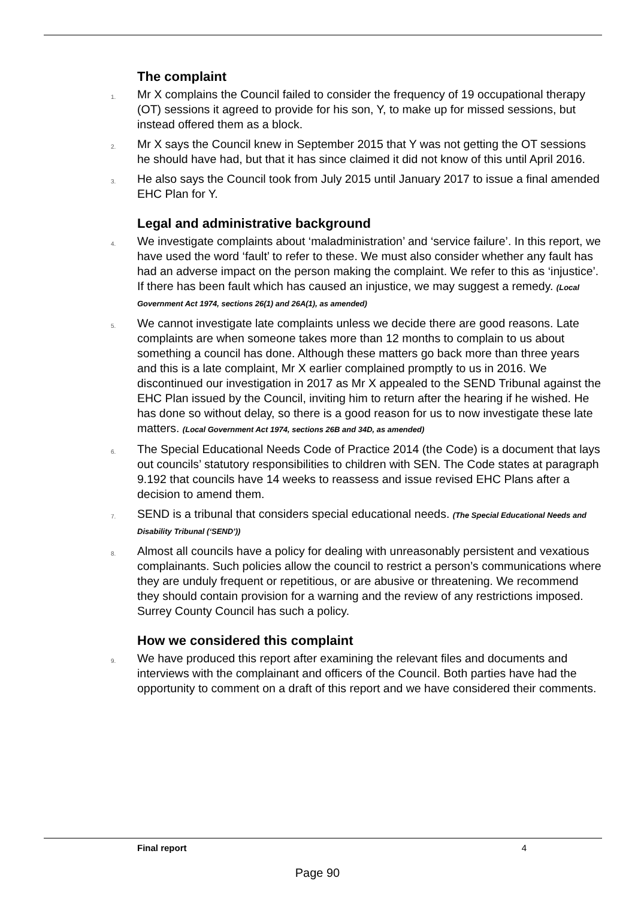The complaint
1. Mr X complains the Council failed to consider the frequency of 19 occupational therapy (OT) sessions it agreed to provide for his son, Y, to make up for missed sessions, but instead offered them as a block.
2. Mr X says the Council knew in September 2015 that Y was not getting the OT sessions he should have had, but that it has since claimed it did not know of this until April 2016.
3. He also says the Council took from July 2015 until January 2017 to issue a final amended EHC Plan for Y.
Legal and administrative background
4. We investigate complaints about ‘maladministration’ and ‘service failure’. In this report, we have used the word ‘fault’ to refer to these. We must also consider whether any fault has had an adverse impact on the person making the complaint. We refer to this as ‘injustice’. If there has been fault which has caused an injustice, we may suggest a remedy. (Local Government Act 1974, sections 26(1) and 26A(1), as amended)
5. We cannot investigate late complaints unless we decide there are good reasons. Late complaints are when someone takes more than 12 months to complain to us about something a council has done. Although these matters go back more than three years and this is a late complaint, Mr X earlier complained promptly to us in 2016. We discontinued our investigation in 2017 as Mr X appealed to the SEND Tribunal against the EHC Plan issued by the Council, inviting him to return after the hearing if he wished. He has done so without delay, so there is a good reason for us to now investigate these late matters. (Local Government Act 1974, sections 26B and 34D, as amended)
6. The Special Educational Needs Code of Practice 2014 (the Code) is a document that lays out councils’ statutory responsibilities to children with SEN. The Code states at paragraph 9.192 that councils have 14 weeks to reassess and issue revised EHC Plans after a decision to amend them.
7. SEND is a tribunal that considers special educational needs. (The Special Educational Needs and Disability Tribunal (‘SEND’))
8. Almost all councils have a policy for dealing with unreasonably persistent and vexatious complainants. Such policies allow the council to restrict a person’s communications where they are unduly frequent or repetitious, or are abusive or threatening. We recommend they should contain provision for a warning and the review of any restrictions imposed. Surrey County Council has such a policy.
How we considered this complaint
9. We have produced this report after examining the relevant files and documents and interviews with the complainant and officers of the Council. Both parties have had the opportunity to comment on a draft of this report and we have considered their comments.
Final report 4
Page 90